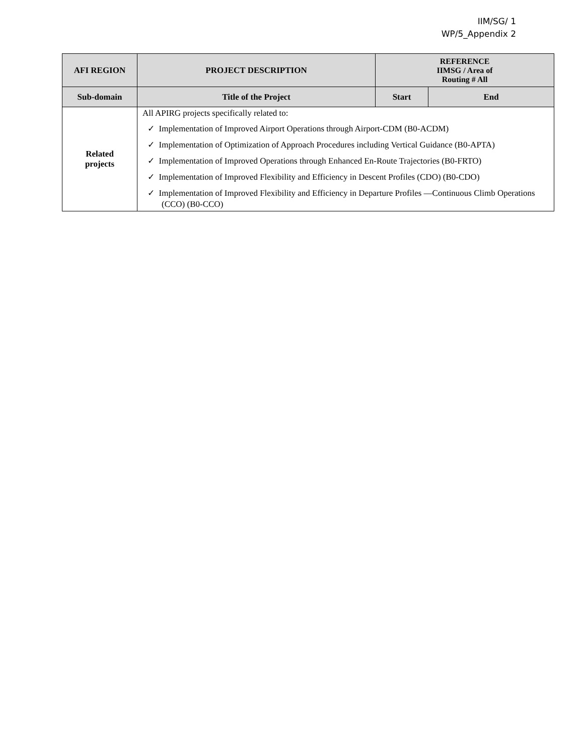IIM/SG/ 1
WP/5_Appendix 2
| AFI REGION | PROJECT DESCRIPTION | REFERENCE IIMSG / Area of Routing # All | |
| --- | --- | --- | --- |
| Sub-domain | Title of the Project | Start | End |
| Related projects | All APIRG projects specifically related to: ✓ Implementation of Improved Airport Operations through Airport-CDM (B0-ACDM) ✓ Implementation of Optimization of Approach Procedures including Vertical Guidance (B0-APTA) ✓ Implementation of Improved Operations through Enhanced En-Route Trajectories (B0-FRTO) ✓ Implementation of Improved Flexibility and Efficiency in Descent Profiles (CDO) (B0-CDO) ✓ Implementation of Improved Flexibility and Efficiency in Departure Profiles —Continuous Climb Operations (CCO) (B0-CCO) | | |